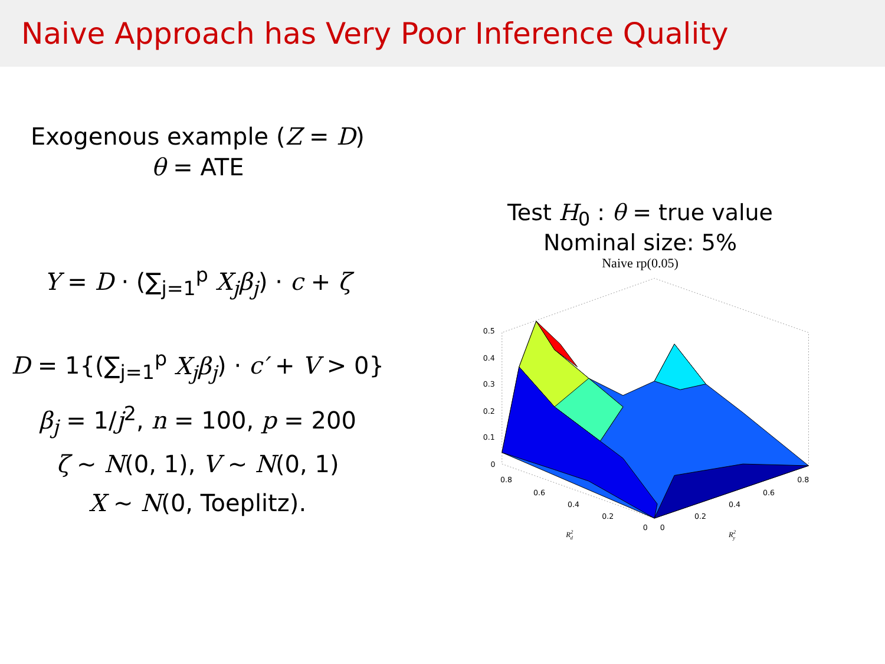Naive Approach has Very Poor Inference Quality
Exogenous example (Z = D)
θ = ATE
Y = D · (∑<sub>j=1</sub><sup>p</sup> X<sub>j</sub>β<sub>j</sub>) · c + ζ
D = 1{(∑<sub>j=1</sub><sup>p</sup> X<sub>j</sub>β<sub>j</sub>) · c′ + V > 0}
β<sub>j</sub> = 1/j<sup>2</sup>, n = 100, p = 200
ζ ∼ N(0, 1), V ∼ N(0, 1)
X ∼ N(0, Toeplitz).
Test H<sub>0</sub> : θ = true value
Nominal size: 5%
Naive rp(0.05)
0.5
0.4
0.3
0.2
0.1
0
0.8
0.6
0.4
0.2
0
0
0.2
0.4
0.6
0.8
R2d
R2y